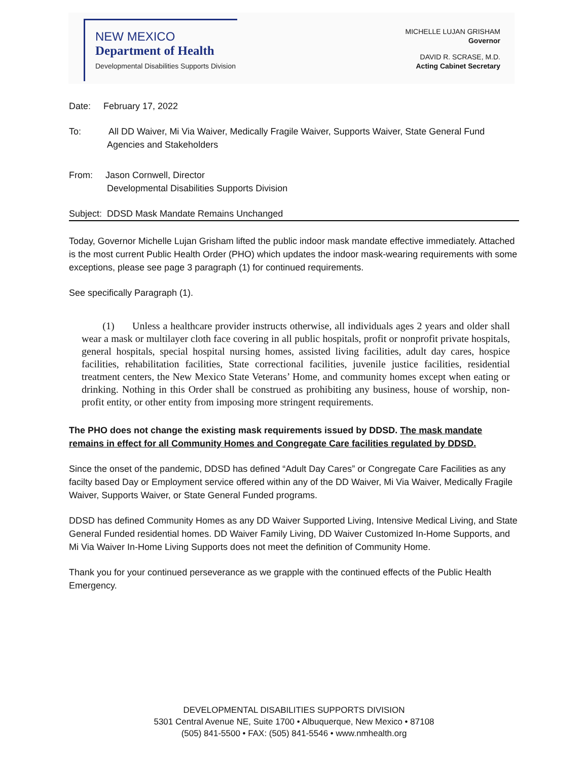NEW MEXICO
Department of Health
Developmental Disabilities Supports Division
MICHELLE LUJAN GRISHAM
Governor
DAVID R. SCRASE, M.D.
Acting Cabinet Secretary
Date: February 17, 2022
To: All DD Waiver, Mi Via Waiver, Medically Fragile Waiver, Supports Waiver, State General Fund Agencies and Stakeholders
From: Jason Cornwell, Director
Developmental Disabilities Supports Division
Subject: DDSD Mask Mandate Remains Unchanged
Today, Governor Michelle Lujan Grisham lifted the public indoor mask mandate effective immediately. Attached is the most current Public Health Order (PHO) which updates the indoor mask-wearing requirements with some exceptions, please see page 3 paragraph (1) for continued requirements.
See specifically Paragraph (1).
(1) Unless a healthcare provider instructs otherwise, all individuals ages 2 years and older shall wear a mask or multilayer cloth face covering in all public hospitals, profit or nonprofit private hospitals, general hospitals, special hospital nursing homes, assisted living facilities, adult day cares, hospice facilities, rehabilitation facilities, State correctional facilities, juvenile justice facilities, residential treatment centers, the New Mexico State Veterans’ Home, and community homes except when eating or drinking. Nothing in this Order shall be construed as prohibiting any business, house of worship, non-profit entity, or other entity from imposing more stringent requirements.
The PHO does not change the existing mask requirements issued by DDSD. The mask mandate remains in effect for all Community Homes and Congregate Care facilities regulated by DDSD.
Since the onset of the pandemic, DDSD has defined “Adult Day Cares” or Congregate Care Facilities as any facilty based Day or Employment service offered within any of the DD Waiver, Mi Via Waiver, Medically Fragile Waiver, Supports Waiver, or State General Funded programs.
DDSD has defined Community Homes as any DD Waiver Supported Living, Intensive Medical Living, and State General Funded residential homes. DD Waiver Family Living, DD Waiver Customized In-Home Supports, and Mi Via Waiver In-Home Living Supports does not meet the definition of Community Home.
Thank you for your continued perseverance as we grapple with the continued effects of the Public Health Emergency.
DEVELOPMENTAL DISABILITIES SUPPORTS DIVISION
5301 Central Avenue NE, Suite 1700 • Albuquerque, New Mexico • 87108
(505) 841-5500 • FAX: (505) 841-5546 • www.nmhealth.org